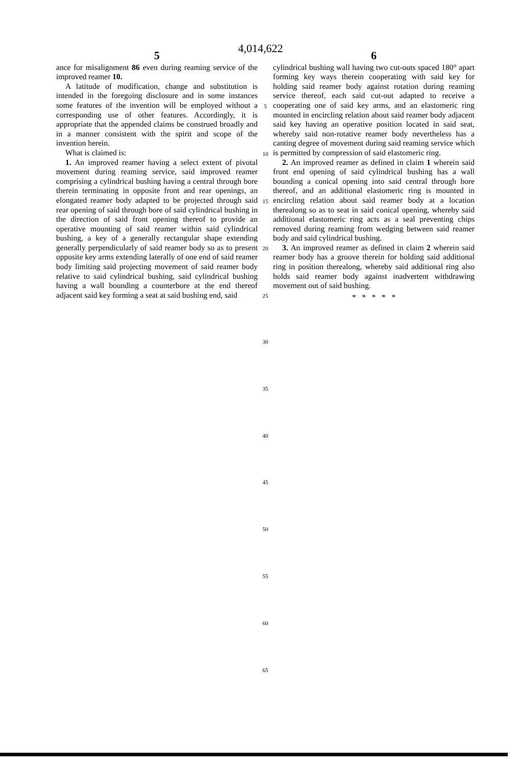4,014,622
5
ance for misalignment 86 even during reaming service of the improved reamer 10.
A latitude of modification, change and substitution is intended in the foregoing disclosure and in some instances some features of the invention will be employed without a corresponding use of other features. Accordingly, it is appropriate that the appended claims be construed broadly and in a manner consistent with the spirit and scope of the invention herein.
What is claimed is:
1. An improved reamer having a select extent of pivotal movement during reaming service, said improved reamer comprising a cylindrical bushing having a central through bore therein terminating in opposite front and rear openings, an elongated reamer body adapted to be projected through said rear opening of said through bore of said cylindrical bushing in the direction of said front opening thereof to provide an operative mounting of said reamer within said cylindrical bushing, a key of a generally rectangular shape extending generally perpendicularly of said reamer body so as to present opposite key arms extending laterally of one end of said reamer body limiting said projecting movement of said reamer body relative to said cylindrical bushing, said cylindrical bushing having a wall bounding a counterbore at the end thereof adjacent said key forming a seat at said bushing end, said
5
10
15
20
25
30
35
40
45
50
55
60
65
6
cylindrical bushing wall having two cut-outs spaced 180° apart forming key ways therein cooperating with said key for holding said reamer body against rotation during reaming service thereof, each said cut-out adapted to receive a cooperating one of said key arms, and an elastomeric ring mounted in encircling relation about said reamer body adjacent said key having an operative position located in said seat, whereby said non-rotative reamer body nevertheless has a canting degree of movement during said reaming service which is permitted by compression of said elastomeric ring.
2. An improved reamer as defined in claim 1 wherein said front end opening of said cylindrical bushing has a wall bounding a conical opening into said central through bore thereof, and an additional elastomeric ring is mounted in encircling relation about said reamer body at a location therealong so as to seat in said conical opening, whereby said additional elastomeric ring acts as a seal preventing chips removed during reaming from wedging between said reamer body and said cylindrical bushing.
3. An improved reamer as defined in claim 2 wherein said reamer body has a groove therein for holding said additional ring in position therealong, whereby said additional ring also holds said reamer body against inadvertent withdrawing movement out of said bushing.
* * * * *